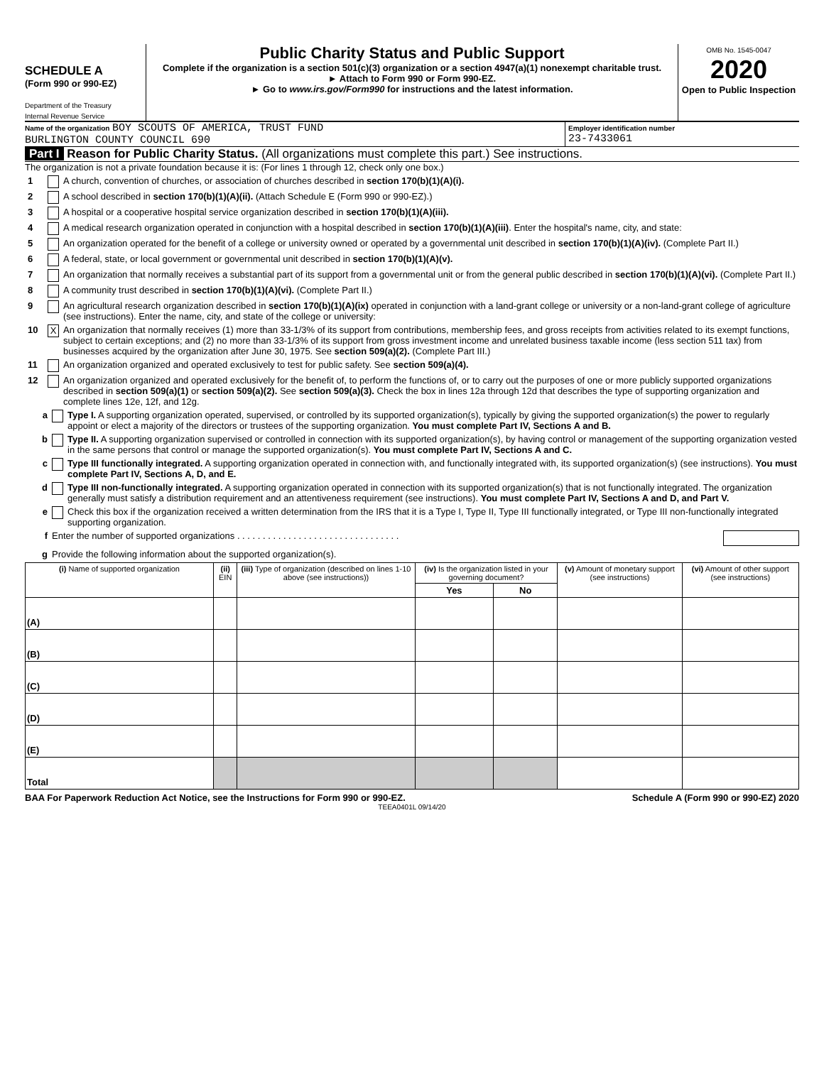SCHEDULE A
(Form 990 or 990-EZ)
Department of the Treasury
Internal Revenue Service
Public Charity Status and Public Support
Complete if the organization is a section 501(c)(3) organization or a section 4947(a)(1) nonexempt charitable trust.
► Attach to Form 990 or Form 990-EZ.
► Go to www.irs.gov/Form990 for instructions and the latest information.
OMB No. 1545-0047
2020
Open to Public Inspection
Name of the organization BOY SCOUTS OF AMERICA, TRUST FUND
BURLINGTON COUNTY COUNCIL 690
Employer identification number
23-7433061
Part I Reason for Public Charity Status. (All organizations must complete this part.) See instructions.
The organization is not a private foundation because it is: (For lines 1 through 12, check only one box.)
1 A church, convention of churches, or association of churches described in section 170(b)(1)(A)(i).
2 A school described in section 170(b)(1)(A)(ii). (Attach Schedule E (Form 990 or 990-EZ).)
3 A hospital or a cooperative hospital service organization described in section 170(b)(1)(A)(iii).
4 A medical research organization operated in conjunction with a hospital described in section 170(b)(1)(A)(iii). Enter the hospital's name, city, and state:
5 An organization operated for the benefit of a college or university owned or operated by a governmental unit described in section 170(b)(1)(A)(iv). (Complete Part II.)
6 A federal, state, or local government or governmental unit described in section 170(b)(1)(A)(v).
7 An organization that normally receives a substantial part of its support from a governmental unit or from the general public described in section 170(b)(1)(A)(vi). (Complete Part II.)
8 A community trust described in section 170(b)(1)(A)(vi). (Complete Part II.)
9 An agricultural research organization described in section 170(b)(1)(A)(ix) operated in conjunction with a land-grant college or university or a non-land-grant college of agriculture (see instructions). Enter the name, city, and state of the college or university:
10 X An organization that normally receives (1) more than 33-1/3% of its support from contributions, membership fees, and gross receipts from activities related to its exempt functions, subject to certain exceptions; and (2) no more than 33-1/3% of its support from gross investment income and unrelated business taxable income (less section 511 tax) from businesses acquired by the organization after June 30, 1975. See section 509(a)(2). (Complete Part III.)
11 An organization organized and operated exclusively to test for public safety. See section 509(a)(4).
12 An organization organized and operated exclusively for the benefit of, to perform the functions of, or to carry out the purposes of one or more publicly supported organizations described in section 509(a)(1) or section 509(a)(2). See section 509(a)(3). Check the box in lines 12a through 12d that describes the type of supporting organization and complete lines 12e, 12f, and 12g.
a Type I. A supporting organization operated, supervised, or controlled by its supported organization(s), typically by giving the supported organization(s) the power to regularly appoint or elect a majority of the directors or trustees of the supporting organization. You must complete Part IV, Sections A and B.
b Type II. A supporting organization supervised or controlled in connection with its supported organization(s), by having control or management of the supporting organization vested in the same persons that control or manage the supported organization(s). You must complete Part IV, Sections A and C.
c Type III functionally integrated. A supporting organization operated in connection with, and functionally integrated with, its supported organization(s) (see instructions). You must complete Part IV, Sections A, D, and E.
d Type III non-functionally integrated. A supporting organization operated in connection with its supported organization(s) that is not functionally integrated. The organization generally must satisfy a distribution requirement and an attentiveness requirement (see instructions). You must complete Part IV, Sections A and D, and Part V.
e Check this box if the organization received a written determination from the IRS that it is a Type I, Type II, Type III functionally integrated, or Type III non-functionally integrated supporting organization.
f Enter the number of supported organizations . . . . . . . . . . . . . . . . . . . . . . . . . . . . . . . .
g Provide the following information about the supported organization(s).
| (i) Name of supported organization | (ii) EIN | (iii) Type of organization (described on lines 1-10 above (see instructions)) | (iv) Is the organization listed in your governing document? | | (v) Amount of monetary support (see instructions) | (vi) Amount of other support (see instructions) |
| --- | --- | --- | --- | --- | --- | --- |
| | | | Yes | No | | |
| (A) | | | | | | |
| (B) | | | | | | |
| (C) | | | | | | |
| (D) | | | | | | |
| (E) | | | | | | |
| Total | | | | | | |
BAA For Paperwork Reduction Act Notice, see the Instructions for Form 990 or 990-EZ. Schedule A (Form 990 or 990-EZ) 2020
TEEA0401L 09/14/20